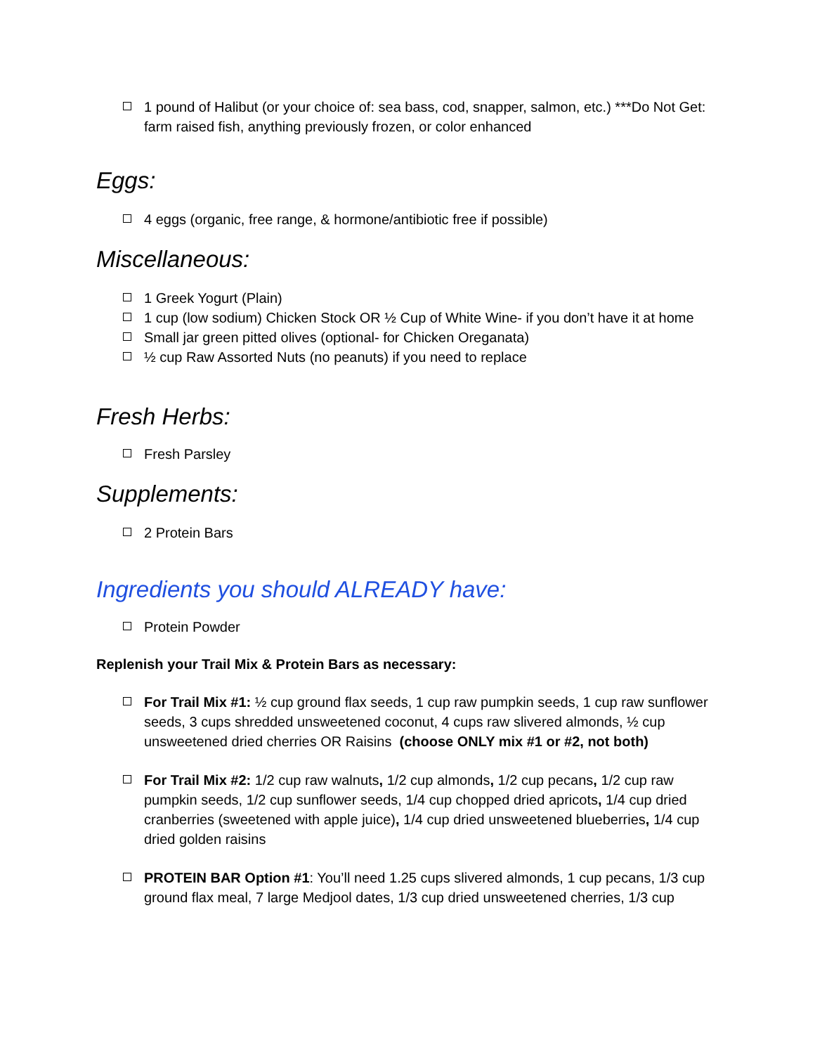1 pound of Halibut (or your choice of: sea bass, cod, snapper, salmon, etc.) ***Do Not Get: farm raised fish, anything previously frozen, or color enhanced
Eggs:
4 eggs (organic, free range, & hormone/antibiotic free if possible)
Miscellaneous:
1 Greek Yogurt (Plain)
1 cup (low sodium) Chicken Stock OR ½ Cup of White Wine- if you don’t have it at home
Small jar green pitted olives (optional- for Chicken Oreganata)
½ cup Raw Assorted Nuts (no peanuts) if you need to replace
Fresh Herbs:
Fresh Parsley
Supplements:
2 Protein Bars
Ingredients you should ALREADY have:
Protein Powder
Replenish your Trail Mix & Protein Bars as necessary:
For Trail Mix #1: ½ cup ground flax seeds, 1 cup raw pumpkin seeds, 1 cup raw sunflower seeds, 3 cups shredded unsweetened coconut, 4 cups raw slivered almonds, ½ cup unsweetened dried cherries OR Raisins (choose ONLY mix #1 or #2, not both)
For Trail Mix #2: 1/2 cup raw walnuts, 1/2 cup almonds, 1/2 cup pecans, 1/2 cup raw pumpkin seeds, 1/2 cup sunflower seeds, 1/4 cup chopped dried apricots, 1/4 cup dried cranberries (sweetened with apple juice), 1/4 cup dried unsweetened blueberries, 1/4 cup dried golden raisins
PROTEIN BAR Option #1: You’ll need 1.25 cups slivered almonds, 1 cup pecans, 1/3 cup ground flax meal, 7 large Medjool dates, 1/3 cup dried unsweetened cherries, 1/3 cup